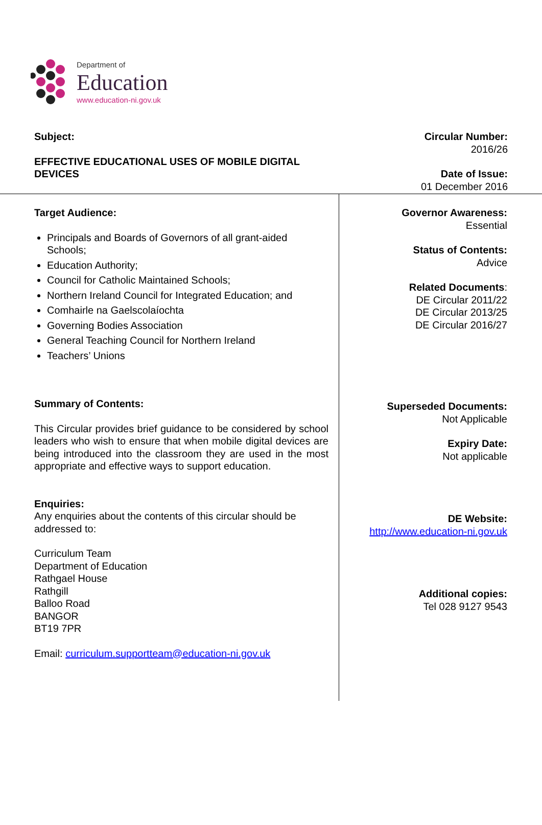Department of
Education
www.education-ni.gov.uk
Subject:
EFFECTIVE EDUCATIONAL USES OF MOBILE DIGITAL
DEVICES
Circular Number:
2016/26
Date of Issue:
01 December 2016
Target Audience:
Principals and Boards of Governors of all grant-aided Schools;
Education Authority;
Council for Catholic Maintained Schools;
Northern Ireland Council for Integrated Education; and
Comhairle na Gaelscolaíochta
Governing Bodies Association
General Teaching Council for Northern Ireland
Teachers’ Unions
Summary of Contents:
This Circular provides brief guidance to be considered by school leaders who wish to ensure that when mobile digital devices are being introduced into the classroom they are used in the most appropriate and effective ways to support education.
Enquiries:
Any enquiries about the contents of this circular should be addressed to:
Curriculum Team
Department of Education
Rathgael House
Rathgill
Balloo Road
BANGOR
BT19 7PR
Email: curriculum.supportteam@education-ni.gov.uk
Governor Awareness:
Essential
Status of Contents:
Advice
Related Documents:
DE Circular 2011/22
DE Circular 2013/25
DE Circular 2016/27
Superseded Documents:
Not Applicable
Expiry Date:
Not applicable
DE Website:
http://www.education-ni.gov.uk
Additional copies:
Tel 028 9127 9543